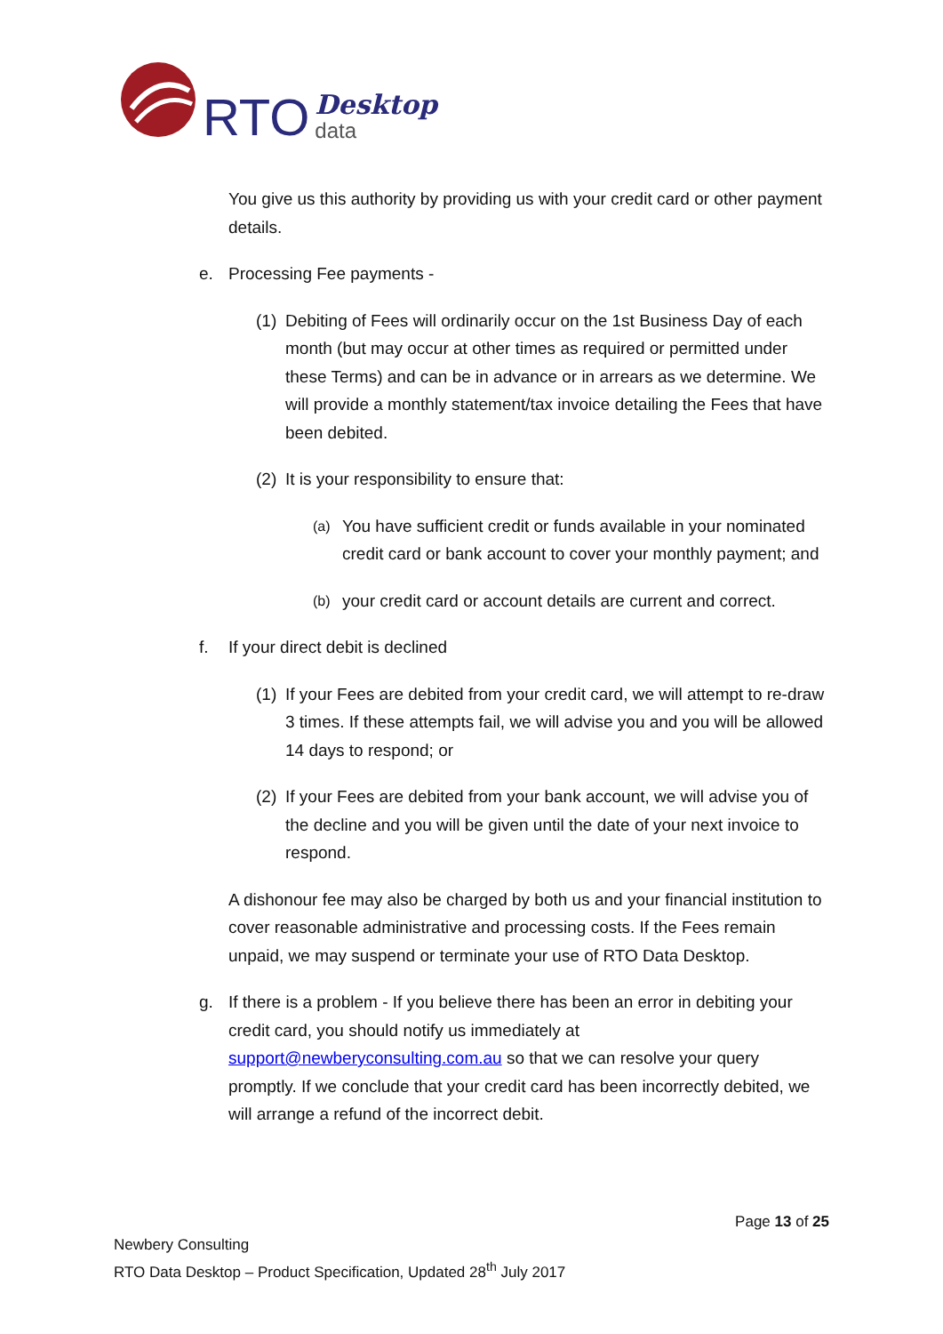RTO Desktop
data
You give us this authority by providing us with your credit card or other payment details.
e. Processing Fee payments -
(1) Debiting of Fees will ordinarily occur on the 1st Business Day of each month (but may occur at other times as required or permitted under these Terms) and can be in advance or in arrears as we determine. We will provide a monthly statement/tax invoice detailing the Fees that have been debited.
(2) It is your responsibility to ensure that:
(a) You have sufficient credit or funds available in your nominated credit card or bank account to cover your monthly payment; and
(b) your credit card or account details are current and correct.
f. If your direct debit is declined
(1) If your Fees are debited from your credit card, we will attempt to re-draw 3 times. If these attempts fail, we will advise you and you will be allowed 14 days to respond; or
(2) If your Fees are debited from your bank account, we will advise you of the decline and you will be given until the date of your next invoice to respond.
A dishonour fee may also be charged by both us and your financial institution to cover reasonable administrative and processing costs. If the Fees remain unpaid, we may suspend or terminate your use of RTO Data Desktop.
g. If there is a problem - If you believe there has been an error in debiting your credit card, you should notify us immediately at support@newberyconsulting.com.au so that we can resolve your query promptly. If we conclude that your credit card has been incorrectly debited, we will arrange a refund of the incorrect debit.
Page 13 of 25
Newbery Consulting
RTO Data Desktop – Product Specification, Updated 28<sup>th</sup> July 2017